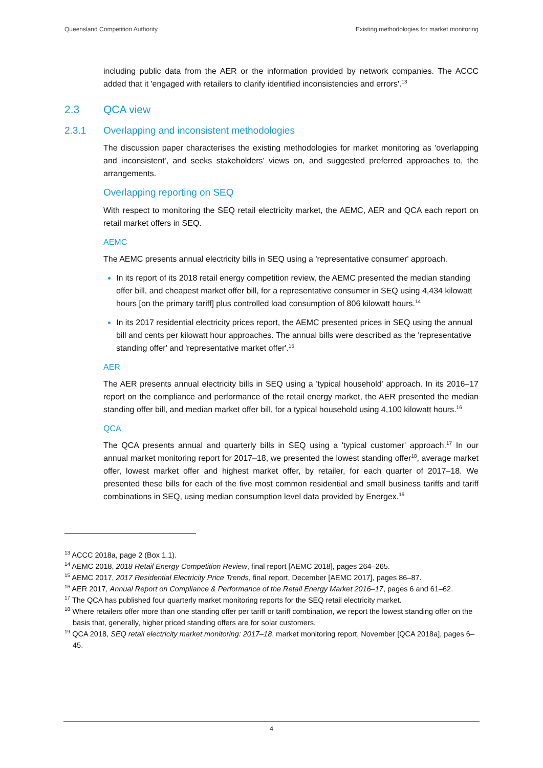Queensland Competition Authority Existing methodologies for market monitoring
including public data from the AER or the information provided by network companies. The ACCC added that it 'engaged with retailers to clarify identified inconsistencies and errors'.<sup>13</sup>
2.3 QCA view
2.3.1 Overlapping and inconsistent methodologies
The discussion paper characterises the existing methodologies for market monitoring as 'overlapping and inconsistent', and seeks stakeholders' views on, and suggested preferred approaches to, the arrangements.
Overlapping reporting on SEQ
With respect to monitoring the SEQ retail electricity market, the AEMC, AER and QCA each report on retail market offers in SEQ.
AEMC
The AEMC presents annual electricity bills in SEQ using a 'representative consumer' approach.
In its report of its 2018 retail energy competition review, the AEMC presented the median standing offer bill, and cheapest market offer bill, for a representative consumer in SEQ using 4,434 kilowatt hours [on the primary tariff] plus controlled load consumption of 806 kilowatt hours.<sup>14</sup>
In its 2017 residential electricity prices report, the AEMC presented prices in SEQ using the annual bill and cents per kilowatt hour approaches. The annual bills were described as the 'representative standing offer' and 'representative market offer'.<sup>15</sup>
AER
The AER presents annual electricity bills in SEQ using a 'typical household' approach. In its 2016–17 report on the compliance and performance of the retail energy market, the AER presented the median standing offer bill, and median market offer bill, for a typical household using 4,100 kilowatt hours.<sup>16</sup>
QCA
The QCA presents annual and quarterly bills in SEQ using a 'typical customer' approach.<sup>17</sup> In our annual market monitoring report for 2017–18, we presented the lowest standing offer<sup>18</sup>, average market offer, lowest market offer and highest market offer, by retailer, for each quarter of 2017–18. We presented these bills for each of the five most common residential and small business tariffs and tariff combinations in SEQ, using median consumption level data provided by Energex.<sup>19</sup>
<sup>13</sup> ACCC 2018a, page 2 (Box 1.1).
<sup>14</sup> AEMC 2018, 2018 Retail Energy Competition Review, final report [AEMC 2018], pages 264–265.
<sup>15</sup> AEMC 2017, 2017 Residential Electricity Price Trends, final report, December [AEMC 2017], pages 86–87.
<sup>16</sup> AER 2017, Annual Report on Compliance & Performance of the Retail Energy Market 2016–17, pages 6 and 61–62.
<sup>17</sup> The QCA has published four quarterly market monitoring reports for the SEQ retail electricity market.
<sup>18</sup> Where retailers offer more than one standing offer per tariff or tariff combination, we report the lowest standing offer on the basis that, generally, higher priced standing offers are for solar customers.
<sup>19</sup> QCA 2018, SEQ retail electricity market monitoring: 2017–18, market monitoring report, November [QCA 2018a], pages 6–45.
4